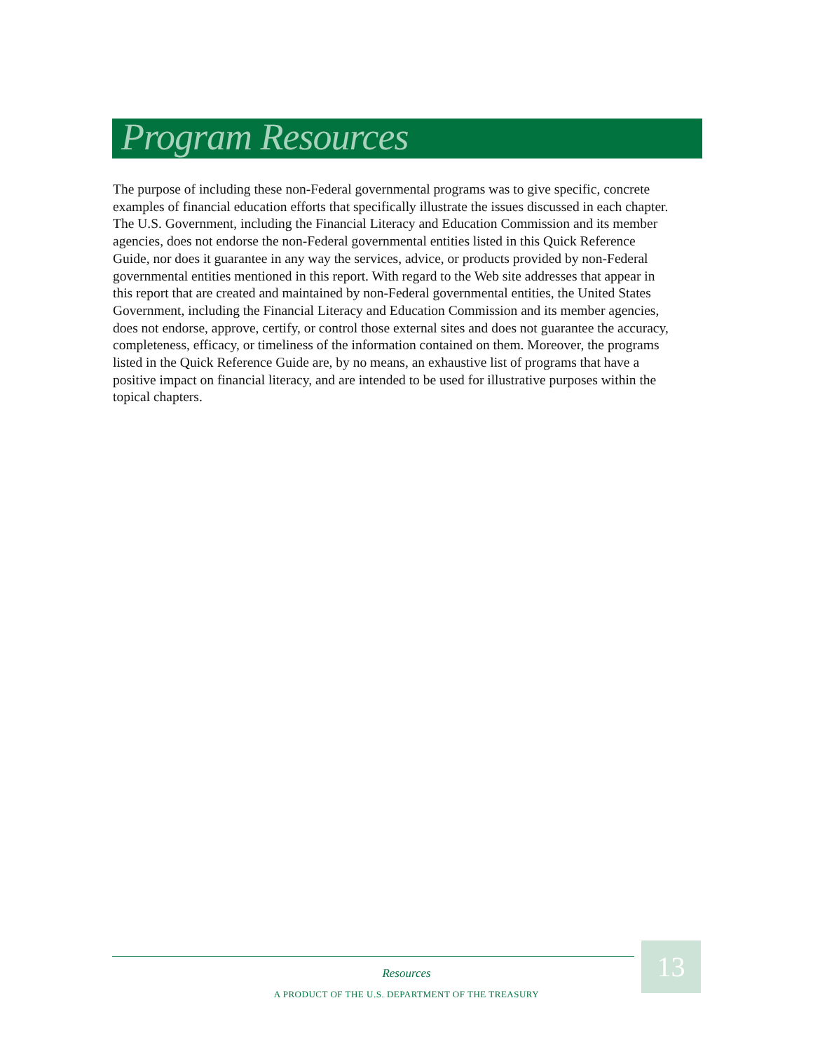Program Resources
The purpose of including these non-Federal governmental programs was to give specific, concrete examples of financial education efforts that specifically illustrate the issues discussed in each chapter. The U.S. Government, including the Financial Literacy and Education Commission and its member agencies, does not endorse the non-Federal governmental entities listed in this Quick Reference Guide, nor does it guarantee in any way the services, advice, or products provided by non-Federal governmental entities mentioned in this report. With regard to the Web site addresses that appear in this report that are created and maintained by non-Federal governmental entities, the United States Government, including the Financial Literacy and Education Commission and its member agencies, does not endorse, approve, certify, or control those external sites and does not guarantee the accuracy, completeness, efficacy, or timeliness of the information contained on them. Moreover, the programs listed in the Quick Reference Guide are, by no means, an exhaustive list of programs that have a positive impact on financial literacy, and are intended to be used for illustrative purposes within the topical chapters.
13
Resources
A PRODUCT OF THE U.S. DEPARTMENT OF THE TREASURY